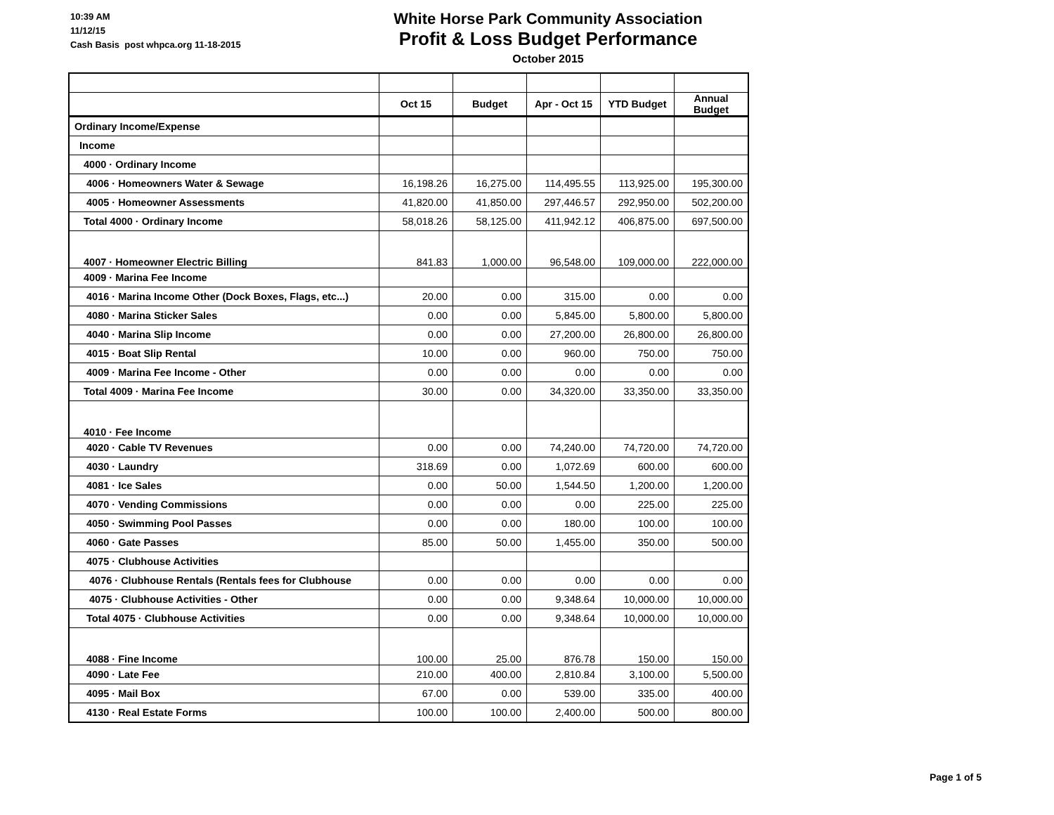10:39 AM
11/12/15
Cash Basis post whpca.org 11-18-2015
White Horse Park Community Association
Profit & Loss Budget Performance
October 2015
| | Oct 15 | Budget | Apr - Oct 15 | YTD Budget | Annual Budget |
| --- | --- | --- | --- | --- | --- |
| Ordinary Income/Expense | | | | | |
| Income | | | | | |
| 4000 · Ordinary Income | | | | | |
| 4006 · Homeowners Water & Sewage | 16,198.26 | 16,275.00 | 114,495.55 | 113,925.00 | 195,300.00 |
| 4005 · Homeowner Assessments | 41,820.00 | 41,850.00 | 297,446.57 | 292,950.00 | 502,200.00 |
| Total 4000 · Ordinary Income | 58,018.26 | 58,125.00 | 411,942.12 | 406,875.00 | 697,500.00 |
| 4007 · Homeowner Electric Billing | 841.83 | 1,000.00 | 96,548.00 | 109,000.00 | 222,000.00 |
| 4009 · Marina Fee Income | | | | | |
| 4016 · Marina Income Other (Dock Boxes, Flags, etc...) | 20.00 | 0.00 | 315.00 | 0.00 | 0.00 |
| 4080 · Marina Sticker Sales | 0.00 | 0.00 | 5,845.00 | 5,800.00 | 5,800.00 |
| 4040 · Marina Slip Income | 0.00 | 0.00 | 27,200.00 | 26,800.00 | 26,800.00 |
| 4015 · Boat Slip Rental | 10.00 | 0.00 | 960.00 | 750.00 | 750.00 |
| 4009 · Marina Fee Income - Other | 0.00 | 0.00 | 0.00 | 0.00 | 0.00 |
| Total 4009 · Marina Fee Income | 30.00 | 0.00 | 34,320.00 | 33,350.00 | 33,350.00 |
| 4010 · Fee Income | | | | | |
| 4020 · Cable TV Revenues | 0.00 | 0.00 | 74,240.00 | 74,720.00 | 74,720.00 |
| 4030 · Laundry | 318.69 | 0.00 | 1,072.69 | 600.00 | 600.00 |
| 4081 · Ice Sales | 0.00 | 50.00 | 1,544.50 | 1,200.00 | 1,200.00 |
| 4070 · Vending Commissions | 0.00 | 0.00 | 0.00 | 225.00 | 225.00 |
| 4050 · Swimming Pool Passes | 0.00 | 0.00 | 180.00 | 100.00 | 100.00 |
| 4060 · Gate Passes | 85.00 | 50.00 | 1,455.00 | 350.00 | 500.00 |
| 4075 · Clubhouse Activities | | | | | |
| 4076 · Clubhouse Rentals (Rentals fees for Clubhouse | 0.00 | 0.00 | 0.00 | 0.00 | 0.00 |
| 4075 · Clubhouse Activities - Other | 0.00 | 0.00 | 9,348.64 | 10,000.00 | 10,000.00 |
| Total 4075 · Clubhouse Activities | 0.00 | 0.00 | 9,348.64 | 10,000.00 | 10,000.00 |
| 4088 · Fine Income | 100.00 | 25.00 | 876.78 | 150.00 | 150.00 |
| 4090 · Late Fee | 210.00 | 400.00 | 2,810.84 | 3,100.00 | 5,500.00 |
| 4095 · Mail Box | 67.00 | 0.00 | 539.00 | 335.00 | 400.00 |
| 4130 · Real Estate Forms | 100.00 | 100.00 | 2,400.00 | 500.00 | 800.00 |
Page 1 of 5